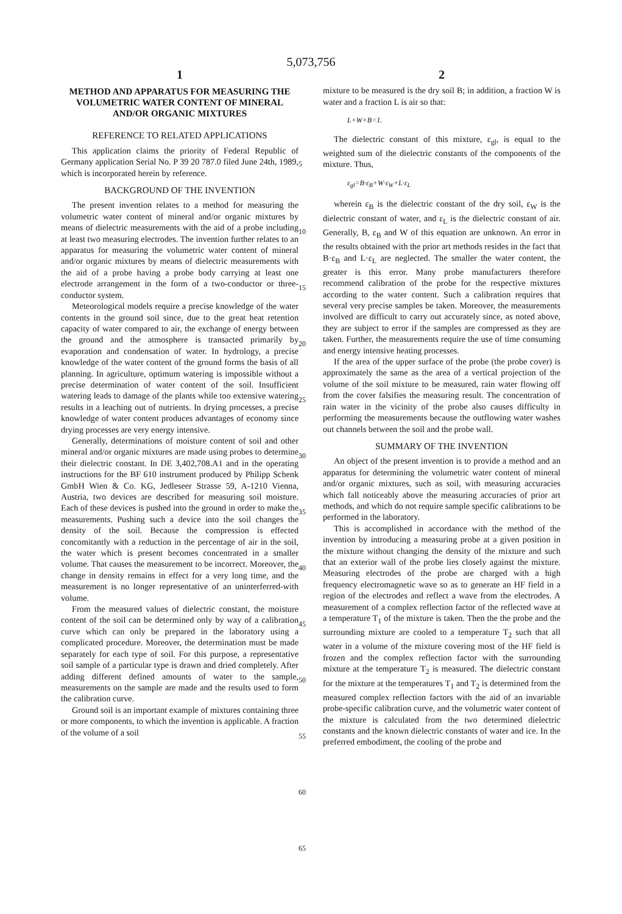5,073,756
1
METHOD AND APPARATUS FOR MEASURING THE VOLUMETRIC WATER CONTENT OF MINERAL AND/OR ORGANIC MIXTURES
REFERENCE TO RELATED APPLICATIONS
This application claims the priority of Federal Republic of Germany application Serial No. P 39 20 787.0 filed June 24th, 1989, which is incorporated herein by reference.
BACKGROUND OF THE INVENTION
The present invention relates to a method for measuring the volumetric water content of mineral and/or organic mixtures by means of dielectric measurements with the aid of a probe including at least two measuring electrodes. The invention further relates to an apparatus for measuring the volumetric water content of mineral and/or organic mixtures by means of dielectric measurements with the aid of a probe having a probe body carrying at least one electrode arrangement in the form of a two-conductor or three-conductor system.
Meteorological models require a precise knowledge of the water contents in the ground soil since, due to the great heat retention capacity of water compared to air, the exchange of energy between the ground and the atmosphere is transacted primarily by evaporation and condensation of water. In hydrology, a precise knowledge of the water content of the ground forms the basis of all planning. In agriculture, optimum watering is impossible without a precise determination of water content of the soil. Insufficient watering leads to damage of the plants while too extensive watering results in a leaching out of nutrients. In drying processes, a precise knowledge of water content produces advantages of economy since drying processes are very energy intensive.
Generally, determinations of moisture content of soil and other mineral and/or organic mixtures are made using probes to determine their dielectric constant. In DE 3,402,708.A1 and in the operating instructions for the BF 610 instrument produced by Philipp Schenk GmbH Wien & Co. KG, Jedleseer Strasse 59, A-1210 Vienna, Austria, two devices are described for measuring soil moisture. Each of these devices is pushed into the ground in order to make the measurements. Pushing such a device into the soil changes the density of the soil. Because the compression is effected concomitantly with a reduction in the percentage of air in the soil, the water which is present becomes concentrated in a smaller volume. That causes the measurement to be incorrect. Moreover, the change in density remains in effect for a very long time, and the measurement is no longer representative of an uninterferred-with volume.
From the measured values of dielectric constant, the moisture content of the soil can be determined only by way of a calibration curve which can only be prepared in the laboratory using a complicated procedure. Moreover, the determination must be made separately for each type of soil. For this purpose, a representative soil sample of a particular type is drawn and dried completely. After adding different defined amounts of water to the sample, measurements on the sample are made and the results used to form the calibration curve.
Ground soil is an important example of mixtures containing three or more components, to which the invention is applicable. A fraction of the volume of a soil
5
10
15
20
25
30
35
40
45
50
55
60
65
2
mixture to be measured is the dry soil B; in addition, a fraction W is water and a fraction L is air so that:
L+W+B=1.
The dielectric constant of this mixture, ε<sub>gl</sub>, is equal to the weighted sum of the dielectric constants of the components of the mixture. Thus,
ε<sub>gl</sub>=B·ε<sub>B</sub>+W·ε<sub>W</sub>+L·ε<sub>L</sub>
wherein ε<sub>B</sub> is the dielectric constant of the dry soil, ε<sub>W</sub> is the dielectric constant of water, and ε<sub>L</sub> is the dielectric constant of air. Generally, B, ε<sub>B</sub> and W of this equation are unknown. An error in the results obtained with the prior art methods resides in the fact that B·ε<sub>B</sub> and L·ε<sub>L</sub> are neglected. The smaller the water content, the greater is this error. Many probe manufacturers therefore recommend calibration of the probe for the respective mixtures according to the water content. Such a calibration requires that several very precise samples be taken. Moreover, the measurements involved are difficult to carry out accurately since, as noted above, they are subject to error if the samples are compressed as they are taken. Further, the measurements require the use of time consuming and energy intensive heating processes.
If the area of the upper surface of the probe (the probe cover) is approximately the same as the area of a vertical projection of the volume of the soil mixture to be measured, rain water flowing off from the cover falsifies the measuring result. The concentration of rain water in the vicinity of the probe also causes difficulty in performing the measurements because the outflowing water washes out channels between the soil and the probe wall.
SUMMARY OF THE INVENTION
An object of the present invention is to provide a method and an apparatus for determining the volumetric water content of mineral and/or organic mixtures, such as soil, with measuring accuracies which fall noticeably above the measuring accuracies of prior art methods, and which do not require sample specific calibrations to be performed in the laboratory.
This is accomplished in accordance with the method of the invention by introducing a measuring probe at a given position in the mixture without changing the density of the mixture and such that an exterior wall of the probe lies closely against the mixture. Measuring electrodes of the probe are charged with a high frequency electromagnetic wave so as to generate an HF field in a region of the electrodes and reflect a wave from the electrodes. A measurement of a complex reflection factor of the reflected wave at a temperature T<sub>1</sub> of the mixture is taken. Then the the probe and the surrounding mixture are cooled to a temperature T<sub>2</sub> such that all water in a volume of the mixture covering most of the HF field is frozen and the complex reflection factor with the surrounding mixture at the temperature T<sub>2</sub> is measured. The dielectric constant for the mixture at the temperatures T<sub>1</sub> and T<sub>2</sub> is determined from the measured complex reflection factors with the aid of an invariable probe-specific calibration curve, and the volumetric water content of the mixture is calculated from the two determined dielectric constants and the known dielectric constants of water and ice. In the preferred embodiment, the cooling of the probe and